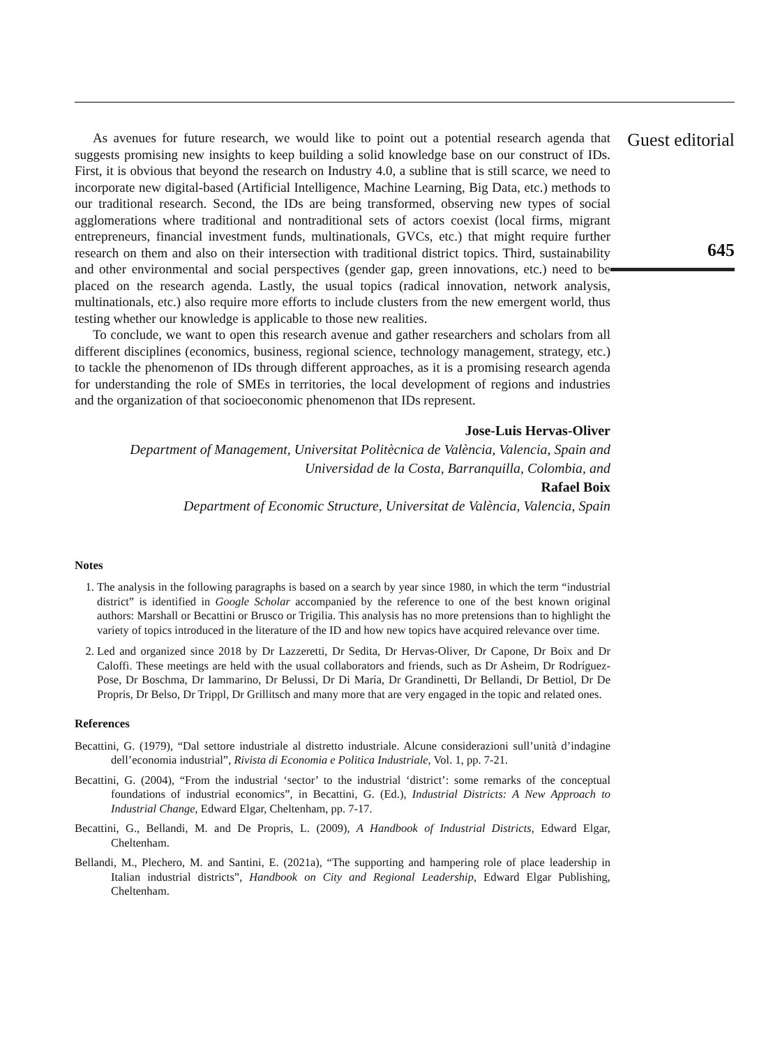As avenues for future research, we would like to point out a potential research agenda that suggests promising new insights to keep building a solid knowledge base on our construct of IDs. First, it is obvious that beyond the research on Industry 4.0, a subline that is still scarce, we need to incorporate new digital-based (Artificial Intelligence, Machine Learning, Big Data, etc.) methods to our traditional research. Second, the IDs are being transformed, observing new types of social agglomerations where traditional and nontraditional sets of actors coexist (local firms, migrant entrepreneurs, financial investment funds, multinationals, GVCs, etc.) that might require further research on them and also on their intersection with traditional district topics. Third, sustainability and other environmental and social perspectives (gender gap, green innovations, etc.) need to be placed on the research agenda. Lastly, the usual topics (radical innovation, network analysis, multinationals, etc.) also require more efforts to include clusters from the new emergent world, thus testing whether our knowledge is applicable to those new realities.
To conclude, we want to open this research avenue and gather researchers and scholars from all different disciplines (economics, business, regional science, technology management, strategy, etc.) to tackle the phenomenon of IDs through different approaches, as it is a promising research agenda for understanding the role of SMEs in territories, the local development of regions and industries and the organization of that socioeconomic phenomenon that IDs represent.
Jose-Luis Hervas-Oliver
Department of Management, Universitat Politècnica de València, Valencia, Spain and Universidad de la Costa, Barranquilla, Colombia, and
Rafael Boix
Department of Economic Structure, Universitat de València, Valencia, Spain
Notes
1. The analysis in the following paragraphs is based on a search by year since 1980, in which the term “industrial district” is identified in Google Scholar accompanied by the reference to one of the best known original authors: Marshall or Becattini or Brusco or Trigilia. This analysis has no more pretensions than to highlight the variety of topics introduced in the literature of the ID and how new topics have acquired relevance over time.
2. Led and organized since 2018 by Dr Lazzeretti, Dr Sedita, Dr Hervas-Oliver, Dr Capone, Dr Boix and Dr Caloffi. These meetings are held with the usual collaborators and friends, such as Dr Asheim, Dr Rodríguez-Pose, Dr Boschma, Dr Iammarino, Dr Belussi, Dr Di María, Dr Grandinetti, Dr Bellandi, Dr Bettiol, Dr De Propris, Dr Belso, Dr Trippl, Dr Grillitsch and many more that are very engaged in the topic and related ones.
References
Becattini, G. (1979), “Dal settore industriale al distretto industriale. Alcune considerazioni sull’unità d’indagine dell’economia industrial”, Rivista di Economia e Politica Industriale, Vol. 1, pp. 7-21.
Becattini, G. (2004), “From the industrial ‘sector’ to the industrial ‘district’: some remarks of the conceptual foundations of industrial economics”, in Becattini, G. (Ed.), Industrial Districts: A New Approach to Industrial Change, Edward Elgar, Cheltenham, pp. 7-17.
Becattini, G., Bellandi, M. and De Propris, L. (2009), A Handbook of Industrial Districts, Edward Elgar, Cheltenham.
Bellandi, M., Plechero, M. and Santini, E. (2021a), “The supporting and hampering role of place leadership in Italian industrial districts”, Handbook on City and Regional Leadership, Edward Elgar Publishing, Cheltenham.
Guest editorial
645